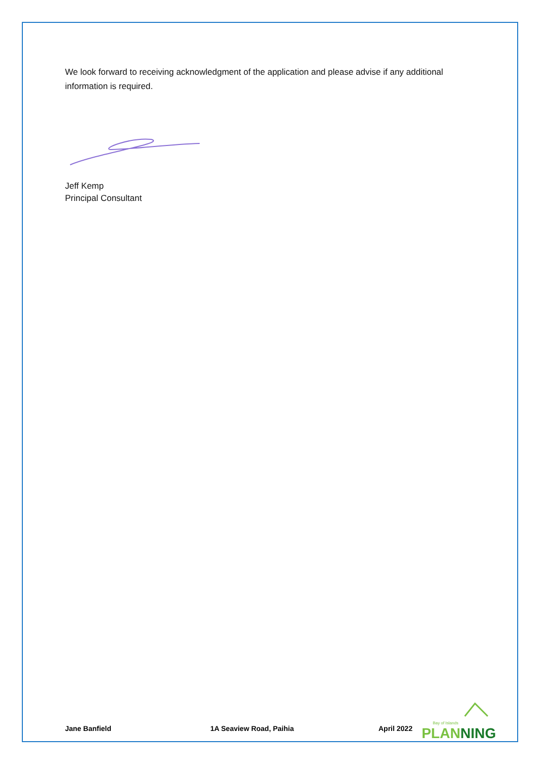We look forward to receiving acknowledgment of the application and please advise if any additional information is required.
Jeff Kemp
Principal Consultant
Jane Banfield 1A Seaview Road, Paihia April 2022
Bay of Islands
PLANNING